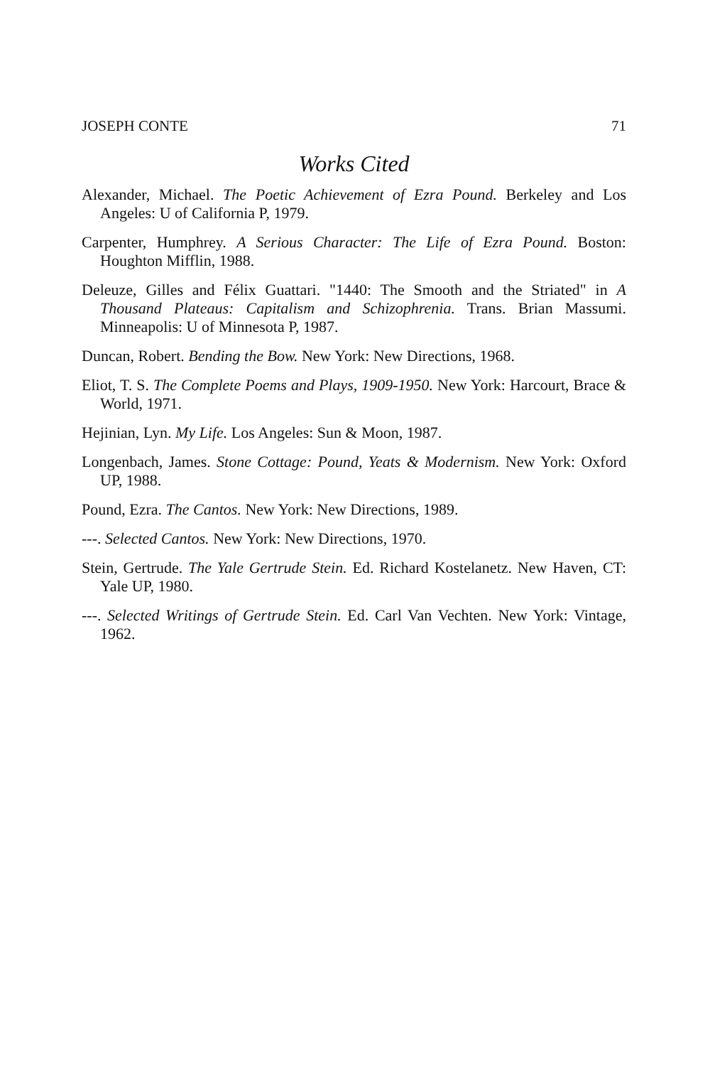JOSEPH CONTE 71
Works Cited
Alexander, Michael. The Poetic Achievement of Ezra Pound. Berkeley and Los Angeles: U of California P, 1979.
Carpenter, Humphrey. A Serious Character: The Life of Ezra Pound. Boston: Houghton Mifflin, 1988.
Deleuze, Gilles and Félix Guattari. "1440: The Smooth and the Striated" in A Thousand Plateaus: Capitalism and Schizophrenia. Trans. Brian Massumi. Minneapolis: U of Minnesota P, 1987.
Duncan, Robert. Bending the Bow. New York: New Directions, 1968.
Eliot, T. S. The Complete Poems and Plays, 1909-1950. New York: Harcourt, Brace & World, 1971.
Hejinian, Lyn. My Life. Los Angeles: Sun & Moon, 1987.
Longenbach, James. Stone Cottage: Pound, Yeats & Modernism. New York: Oxford UP, 1988.
Pound, Ezra. The Cantos. New York: New Directions, 1989.
---. Selected Cantos. New York: New Directions, 1970.
Stein, Gertrude. The Yale Gertrude Stein. Ed. Richard Kostelanetz. New Haven, CT: Yale UP, 1980.
---. Selected Writings of Gertrude Stein. Ed. Carl Van Vechten. New York: Vintage, 1962.